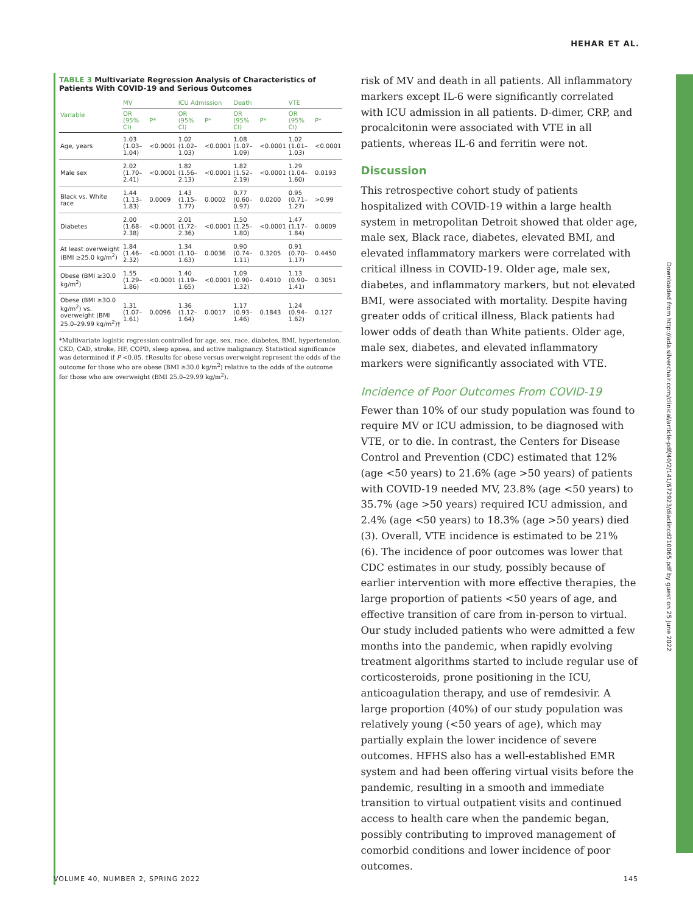HEHAR ET AL.
Downloaded from http://ada.silverchair.com/clinical/article-pdf/40/2/141/672923/diaclincd210065.pdf by guest on 25 June 2022
TABLE 3 Multivariate Regression Analysis of Characteristics of Patients With COVID-19 and Serious Outcomes
| Variable | MV | | ICU Admission | | Death | | VTE | |
| --- | --- | --- | --- | --- | --- | --- | --- | --- |
| | OR (95% CI) | P* | OR (95% CI) | P* | OR (95% CI) | P* | OR (95% CI) | P* |
| Age, years | 1.03 (1.03–1.04) | <0.0001 | 1.02 (1.02–1.03) | <0.0001 | 1.08 (1.07–1.09) | <0.0001 | 1.02 (1.01–1.03) | <0.0001 |
| Male sex | 2.02 (1.70–2.41) | <0.0001 | 1.82 (1.56–2.13) | <0.0001 | 1.82 (1.52–2.19) | <0.0001 | 1.29 (1.04–1.60) | 0.0193 |
| Black vs. White race | 1.44 (1.13–1.83) | 0.0009 | 1.43 (1.15–1.77) | 0.0002 | 0.77 (0.60–0.97) | 0.0200 | 0.95 (0.71–1.27) | >0.99 |
| Diabetes | 2.00 (1.68–2.38) | <0.0001 | 2.01 (1.72–2.36) | <0.0001 | 1.50 (1.25–1.80) | <0.0001 | 1.47 (1.17–1.84) | 0.0009 |
| At least overweight (BMI ≥25.0 kg/m<sup>2</sup>) | 1.84 (1.46–2.32) | <0.0001 | 1.34 (1.10–1.63) | 0.0036 | 0.90 (0.74–1.11) | 0.3205 | 0.91 (0.70–1.17) | 0.4450 |
| Obese (BMI ≥30.0 kg/m<sup>2</sup>) | 1.55 (1.29–1.86) | <0.0001 | 1.40 (1.19–1.65) | <0.0001 | 1.09 (0.90–1.32) | 0.4010 | 1.13 (0.90–1.41) | 0.3051 |
| Obese (BMI ≥30.0 kg/m<sup>2</sup>) vs. overweight (BMI 25.0–29.99 kg/m<sup>2</sup>)† | 1.31 (1.07–1.61) | 0.0096 | 1.36 (1.12–1.64) | 0.0017 | 1.17 (0.93–1.46) | 0.1843 | 1.24 (0.94–1.62) | 0.127 |
*Multivariate logistic regression controlled for age, sex, race, diabetes, BMI, hypertension, CKD, CAD, stroke, HF, COPD, sleep apnea, and active malignancy. Statistical significance was determined if P <0.05. †Results for obese versus overweight represent the odds of the outcome for those who are obese (BMI ≥30.0 kg/m<sup>2</sup>) relative to the odds of the outcome for those who are overweight (BMI 25.0–29.99 kg/m<sup>2</sup>).
risk of MV and death in all patients. All inflammatory markers except IL-6 were significantly correlated with ICU admission in all patients. D-dimer, CRP, and procalcitonin were associated with VTE in all patients, whereas IL-6 and ferritin were not.
Discussion
This retrospective cohort study of patients hospitalized with COVID-19 within a large health system in metropolitan Detroit showed that older age, male sex, Black race, diabetes, elevated BMI, and elevated inflammatory markers were correlated with critical illness in COVID-19. Older age, male sex, diabetes, and inflammatory markers, but not elevated BMI, were associated with mortality. Despite having greater odds of critical illness, Black patients had lower odds of death than White patients. Older age, male sex, diabetes, and elevated inflammatory markers were significantly associated with VTE.
Incidence of Poor Outcomes From COVID-19
Fewer than 10% of our study population was found to require MV or ICU admission, to be diagnosed with VTE, or to die. In contrast, the Centers for Disease Control and Prevention (CDC) estimated that 12% (age <50 years) to 21.6% (age >50 years) of patients with COVID-19 needed MV, 23.8% (age <50 years) to 35.7% (age >50 years) required ICU admission, and 2.4% (age <50 years) to 18.3% (age >50 years) died (3). Overall, VTE incidence is estimated to be 21% (6). The incidence of poor outcomes was lower that CDC estimates in our study, possibly because of earlier intervention with more effective therapies, the large proportion of patients <50 years of age, and effective transition of care from in-person to virtual. Our study included patients who were admitted a few months into the pandemic, when rapidly evolving treatment algorithms started to include regular use of corticosteroids, prone positioning in the ICU, anticoagulation therapy, and use of remdesivir. A large proportion (40%) of our study population was relatively young (<50 years of age), which may partially explain the lower incidence of severe outcomes. HFHS also has a well-established EMR system and had been offering virtual visits before the pandemic, resulting in a smooth and immediate transition to virtual outpatient visits and continued access to health care when the pandemic began, possibly contributing to improved management of comorbid conditions and lower incidence of poor outcomes.
VOLUME 40, NUMBER 2, SPRING 2022 145